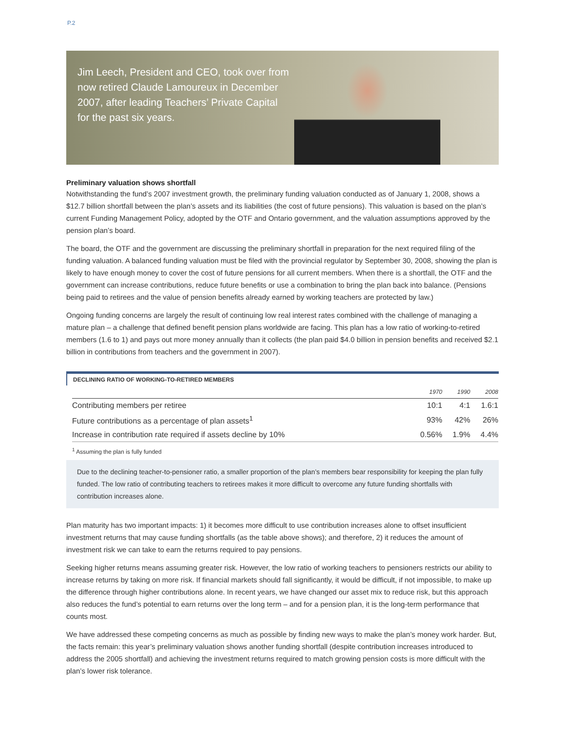P.2
Jim Leech, President and CEO, took over from now retired Claude Lamoureux in December 2007, after leading Teachers’ Private Capital for the past six years.
Preliminary valuation shows shortfall
Notwithstanding the fund’s 2007 investment growth, the preliminary funding valuation conducted as of January 1, 2008, shows a $12.7 billion shortfall between the plan’s assets and its liabilities (the cost of future pensions). This valuation is based on the plan’s current Funding Management Policy, adopted by the OTF and Ontario government, and the valuation assumptions approved by the pension plan’s board.
The board, the OTF and the government are discussing the preliminary shortfall in preparation for the next required filing of the funding valuation. A balanced funding valuation must be filed with the provincial regulator by September 30, 2008, showing the plan is likely to have enough money to cover the cost of future pensions for all current members. When there is a shortfall, the OTF and the government can increase contributions, reduce future benefits or use a combination to bring the plan back into balance. (Pensions being paid to retirees and the value of pension benefits already earned by working teachers are protected by law.)
Ongoing funding concerns are largely the result of continuing low real interest rates combined with the challenge of managing a mature plan – a challenge that defined benefit pension plans worldwide are facing. This plan has a low ratio of working-to-retired members (1.6 to 1) and pays out more money annually than it collects (the plan paid $4.0 billion in pension benefits and received $2.1 billion in contributions from teachers and the government in 2007).
DECLINING RATIO OF WORKING-TO-RETIRED MEMBERS
| | 1970 | 1990 | 2008 |
| --- | --- | --- | --- |
| Contributing members per retiree | 10:1 | 4:1 | 1.6:1 |
| Future contributions as a percentage of plan assets<sup>1</sup> | 93% | 42% | 26% |
| Increase in contribution rate required if assets decline by 10% | 0.56% | 1.9% | 4.4% |
<sup>1</sup> Assuming the plan is fully funded
Due to the declining teacher-to-pensioner ratio, a smaller proportion of the plan’s members bear responsibility for keeping the plan fully funded. The low ratio of contributing teachers to retirees makes it more difficult to overcome any future funding shortfalls with contribution increases alone.
Plan maturity has two important impacts: 1) it becomes more difficult to use contribution increases alone to offset insufficient investment returns that may cause funding shortfalls (as the table above shows); and therefore, 2) it reduces the amount of investment risk we can take to earn the returns required to pay pensions.
Seeking higher returns means assuming greater risk. However, the low ratio of working teachers to pensioners restricts our ability to increase returns by taking on more risk. If financial markets should fall significantly, it would be difficult, if not impossible, to make up the difference through higher contributions alone. In recent years, we have changed our asset mix to reduce risk, but this approach also reduces the fund’s potential to earn returns over the long term – and for a pension plan, it is the long-term performance that counts most.
We have addressed these competing concerns as much as possible by finding new ways to make the plan’s money work harder. But, the facts remain: this year’s preliminary valuation shows another funding shortfall (despite contribution increases introduced to address the 2005 shortfall) and achieving the investment returns required to match growing pension costs is more difficult with the plan’s lower risk tolerance.